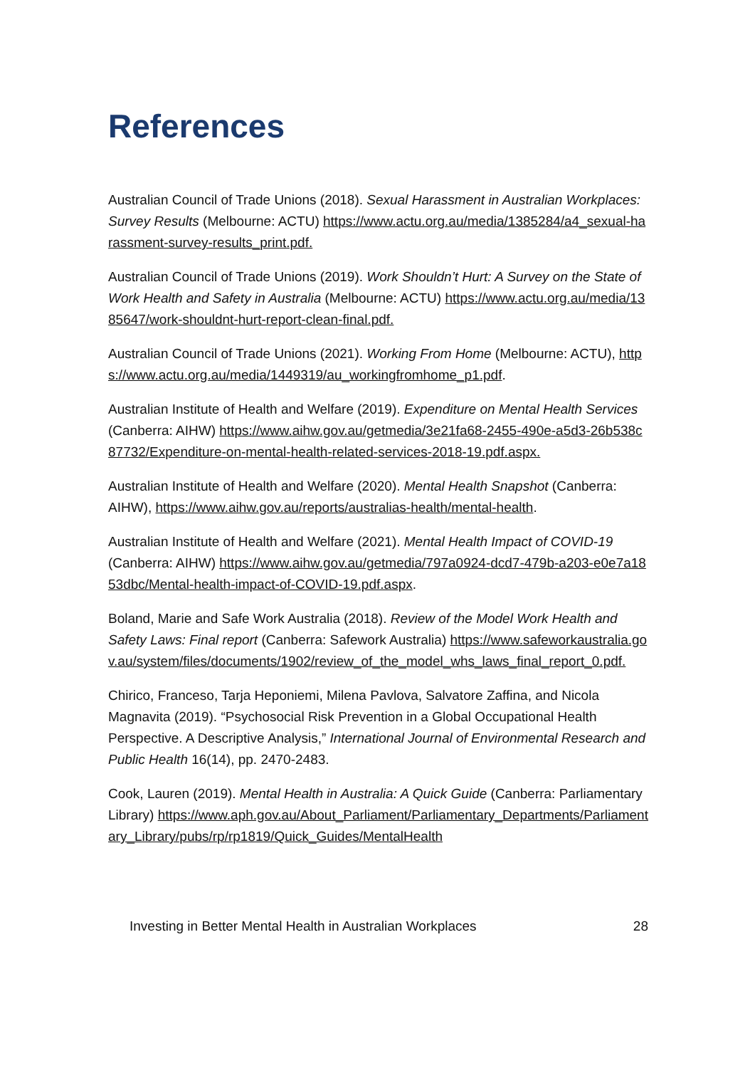References
Australian Council of Trade Unions (2018). Sexual Harassment in Australian Workplaces: Survey Results (Melbourne: ACTU) https://www.actu.org.au/media/1385284/a4_sexual-harassment-survey-results_print.pdf.
Australian Council of Trade Unions (2019). Work Shouldn’t Hurt: A Survey on the State of Work Health and Safety in Australia (Melbourne: ACTU) https://www.actu.org.au/media/1385647/work-shouldnt-hurt-report-clean-final.pdf.
Australian Council of Trade Unions (2021). Working From Home (Melbourne: ACTU), https://www.actu.org.au/media/1449319/au_workingfromhome_p1.pdf.
Australian Institute of Health and Welfare (2019). Expenditure on Mental Health Services (Canberra: AIHW) https://www.aihw.gov.au/getmedia/3e21fa68-2455-490e-a5d3-26b538c87732/Expenditure-on-mental-health-related-services-2018-19.pdf.aspx.
Australian Institute of Health and Welfare (2020). Mental Health Snapshot (Canberra: AIHW), https://www.aihw.gov.au/reports/australias-health/mental-health.
Australian Institute of Health and Welfare (2021). Mental Health Impact of COVID-19 (Canberra: AIHW) https://www.aihw.gov.au/getmedia/797a0924-dcd7-479b-a203-e0e7a1853dbc/Mental-health-impact-of-COVID-19.pdf.aspx.
Boland, Marie and Safe Work Australia (2018). Review of the Model Work Health and Safety Laws: Final report (Canberra: Safework Australia) https://www.safeworkaustralia.gov.au/system/files/documents/1902/review_of_the_model_whs_laws_final_report_0.pdf.
Chirico, Franceso, Tarja Heponiemi, Milena Pavlova, Salvatore Zaffina, and Nicola Magnavita (2019). “Psychosocial Risk Prevention in a Global Occupational Health Perspective. A Descriptive Analysis,” International Journal of Environmental Research and Public Health 16(14), pp. 2470-2483.
Cook, Lauren (2019). Mental Health in Australia: A Quick Guide (Canberra: Parliamentary Library) https://www.aph.gov.au/About_Parliament/Parliamentary_Departments/Parliamentary_Library/pubs/rp/rp1819/Quick_Guides/MentalHealth
Investing in Better Mental Health in Australian Workplaces 28